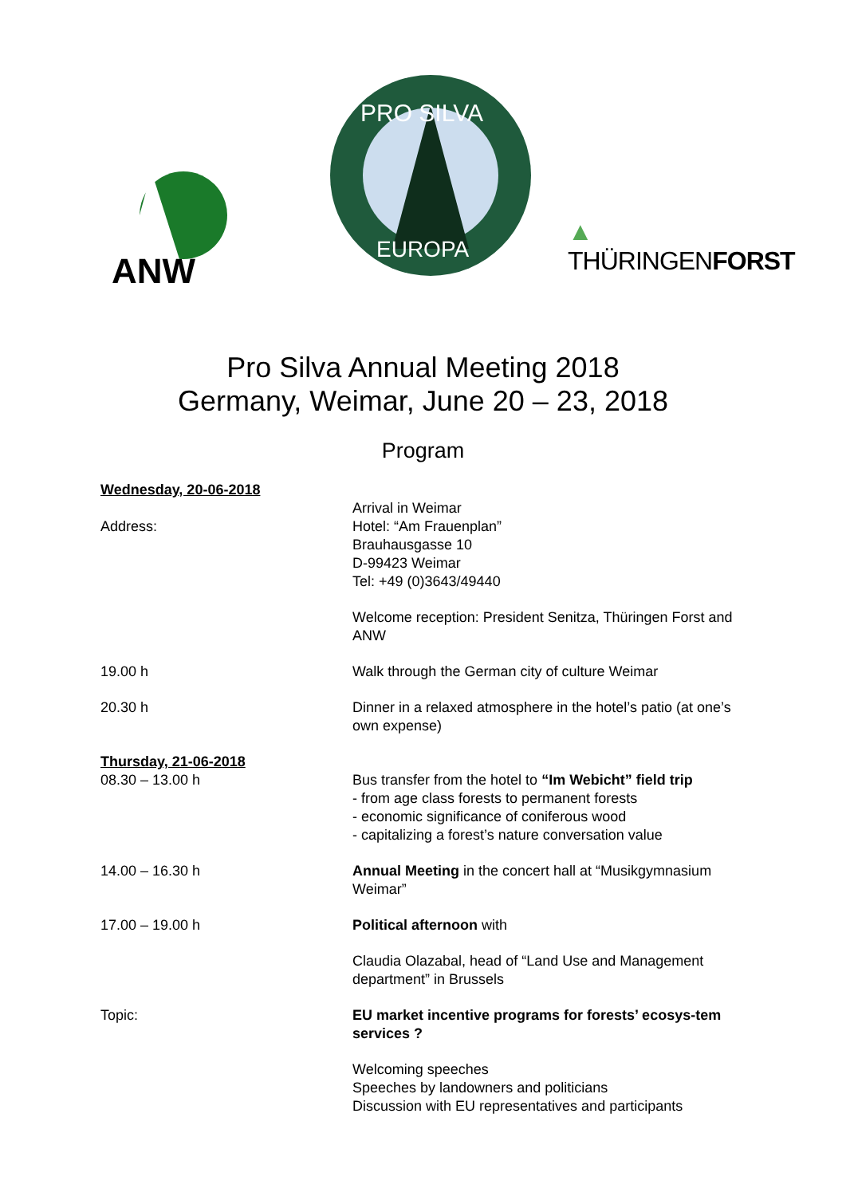ANW
PRO SILVA
EUROPA
▲
THÜRINGENFORST
Pro Silva Annual Meeting 2018
Germany, Weimar, June 20 – 23, 2018
Program
Wednesday, 20-06-2018
Address: Arrival in Weimar
Hotel: “Am Frauenplan”
Brauhausgasse 10
D-99423 Weimar
Tel: +49 (0)3643/49440
Welcome reception: President Senitza, Thüringen Forst and ANW
19.00 h Walk through the German city of culture Weimar
20.30 h Dinner in a relaxed atmosphere in the hotel’s patio (at one’s own expense)
Thursday, 21-06-2018
08.30 – 13.00 h
Bus transfer from the hotel to “Im Webicht” field trip
- from age class forests to permanent forests
- economic significance of coniferous wood
- capitalizing a forest’s nature conversation value
14.00 – 16.30 h Annual Meeting in the concert hall at “Musikgymnasium Weimar”
17.00 – 19.00 h Political afternoon with
Claudia Olazabal, head of “Land Use and Management department” in Brussels
Topic: EU market incentive programs for forests’ ecosys-tem services ?
Welcoming speeches
Speeches by landowners and politicians
Discussion with EU representatives and participants